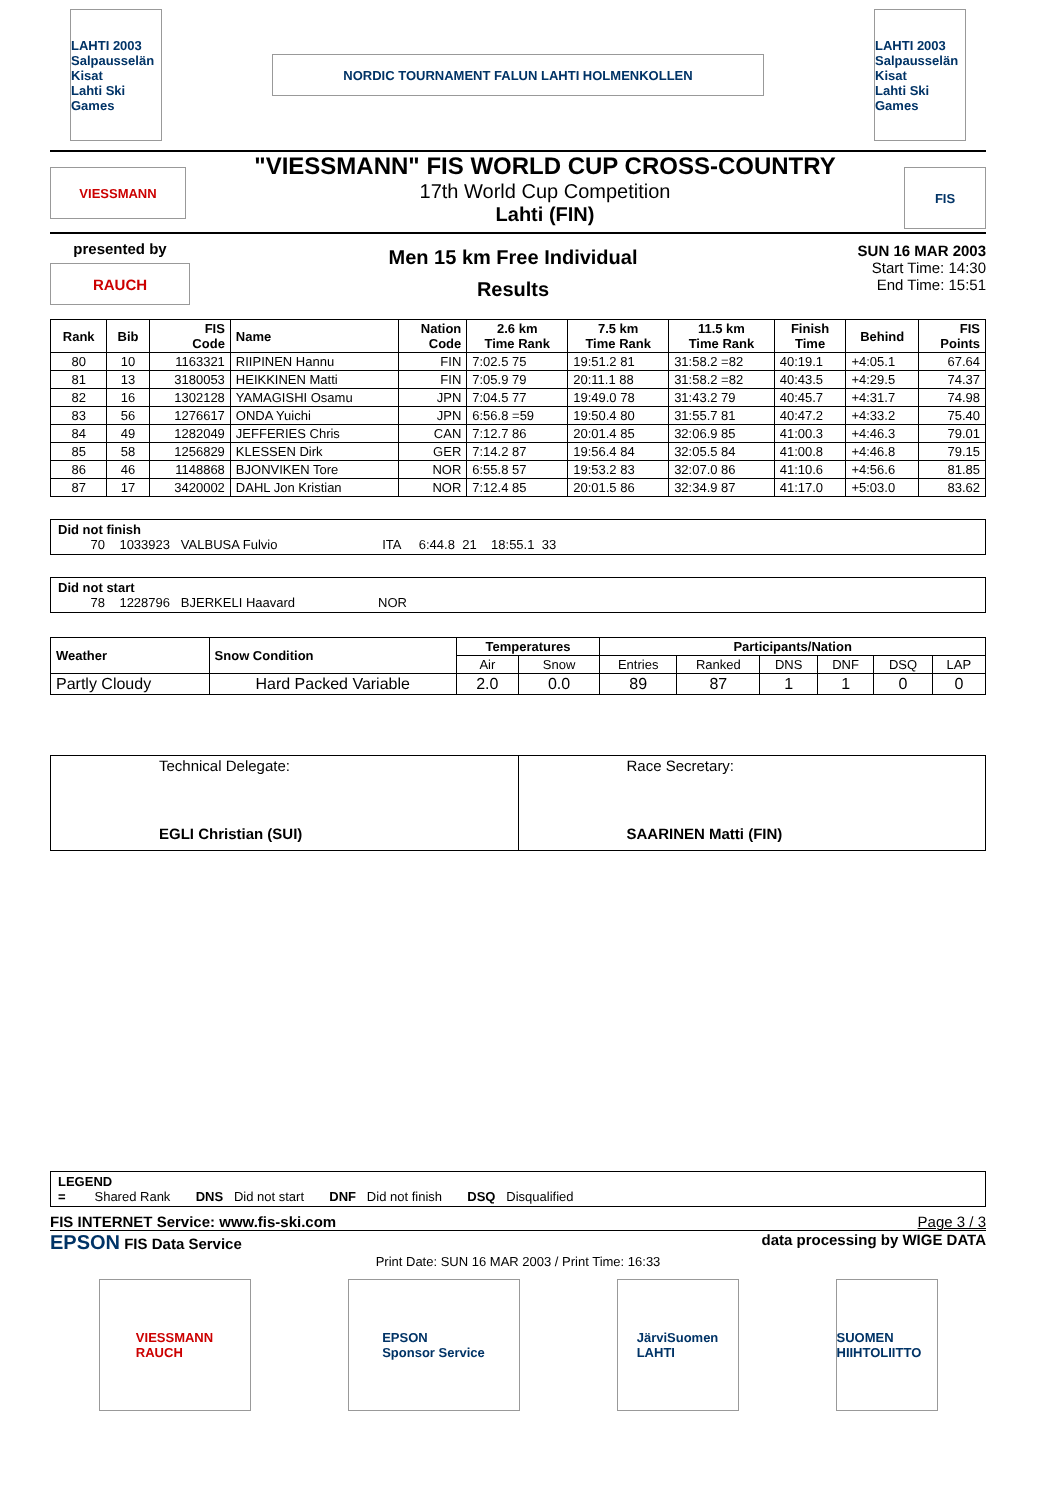LAHTI 2003
Salpausselän Kisat
Lahti Ski Games
NORDIC TOURNAMENT FALUN LAHTI HOLMENKOLLEN
LAHTI 2003
Salpausselän Kisat
Lahti Ski Games
VIESSMANN
"VIESSMANN" FIS WORLD CUP CROSS-COUNTRY
17th World Cup Competition
Lahti (FIN)
FIS
presented by
RAUCH
Men 15 km Free Individual
Results
SUN 16 MAR 2003
Start Time: 14:30
End Time: 15:51
| Rank | Bib | FIS Code | Name | Nation Code | 2.6 km Time Rank | 7.5 km Time Rank | 11.5 km Time Rank | Finish Time | Behind | FIS Points |
| --- | --- | --- | --- | --- | --- | --- | --- | --- | --- | --- |
| 80 | 10 | 1163321 | RIIPINEN Hannu | FIN | 7:02.5 75 | 19:51.2 81 | 31:58.2 =82 | 40:19.1 | +4:05.1 | 67.64 |
| 81 | 13 | 3180053 | HEIKKINEN Matti | FIN | 7:05.9 79 | 20:11.1 88 | 31:58.2 =82 | 40:43.5 | +4:29.5 | 74.37 |
| 82 | 16 | 1302128 | YAMAGISHI Osamu | JPN | 7:04.5 77 | 19:49.0 78 | 31:43.2 79 | 40:45.7 | +4:31.7 | 74.98 |
| 83 | 56 | 1276617 | ONDA Yuichi | JPN | 6:56.8 =59 | 19:50.4 80 | 31:55.7 81 | 40:47.2 | +4:33.2 | 75.40 |
| 84 | 49 | 1282049 | JEFFERIES Chris | CAN | 7:12.7 86 | 20:01.4 85 | 32:06.9 85 | 41:00.3 | +4:46.3 | 79.01 |
| 85 | 58 | 1256829 | KLESSEN Dirk | GER | 7:14.2 87 | 19:56.4 84 | 32:05.5 84 | 41:00.8 | +4:46.8 | 79.15 |
| 86 | 46 | 1148868 | BJONVIKEN Tore | NOR | 6:55.8 57 | 19:53.2 83 | 32:07.0 86 | 41:10.6 | +4:56.6 | 81.85 |
| 87 | 17 | 3420002 | DAHL Jon Kristian | NOR | 7:12.4 85 | 20:01.5 86 | 32:34.9 87 | 41:17.0 | +5:03.0 | 83.62 |
Did not finish
70 1033923 VALBUSA Fulvio ITA 6:44.8 21 18:55.1 33
Did not start
78 1228796 BJERKELI Haavard NOR
| Weather | Snow Condition | Temperatures | | Participants/Nation | | | | | |
| --- | --- | --- | --- | --- | --- | --- | --- | --- | --- |
| | | Air | Snow | Entries | Ranked | DNS | DNF | DSQ | LAP |
| Partly Cloudy | Hard Packed Variable | 2.0 | 0.0 | 89 | 87 | 1 | 1 | 0 | 0 |
| Technical Delegate: EGLI Christian (SUI) | Race Secretary: SAARINEN Matti (FIN) |
LEGEND
= Shared Rank DNS Did not start DNF Did not finish DSQ Disqualified
FIS INTERNET Service: www.fis-ski.com Page 3 / 3
EPSON FIS Data Service data processing by WIGE DATA
Print Date: SUN 16 MAR 2003 / Print Time: 16:33
VIESSMANN
RAUCH
EPSON
Sponsor Service
JärviSuomen
LAHTI
SUOMEN HIIHTOLIITTO